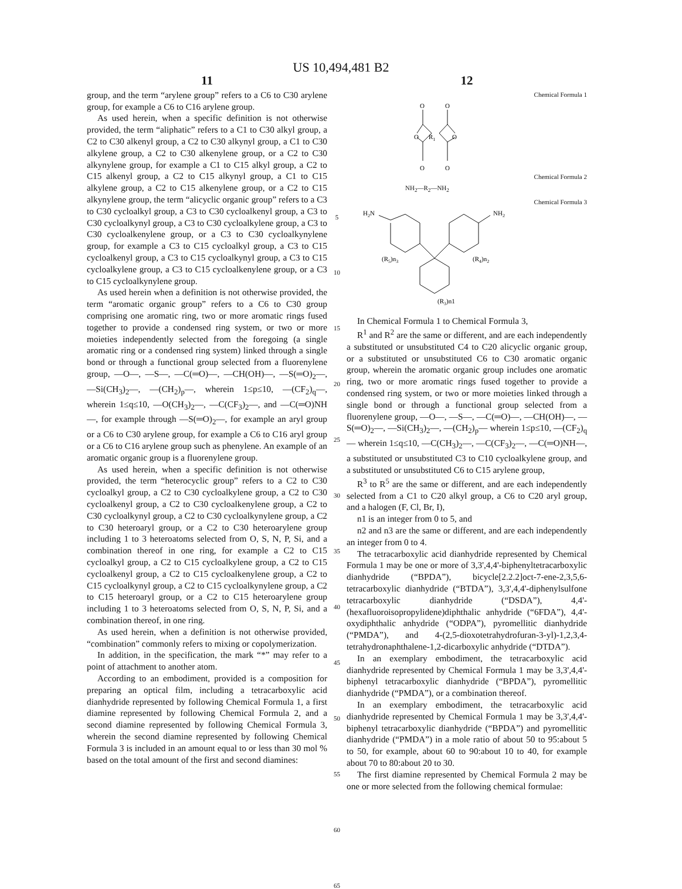US 10,494,481 B2
11
group, and the term “arylene group” refers to a C6 to C30 arylene group, for example a C6 to C16 arylene group.
As used herein, when a specific definition is not otherwise provided, the term “aliphatic” refers to a C1 to C30 alkyl group, a C2 to C30 alkenyl group, a C2 to C30 alkynyl group, a C1 to C30 alkylene group, a C2 to C30 alkenylene group, or a C2 to C30 alkynylene group, for example a C1 to C15 alkyl group, a C2 to C15 alkenyl group, a C2 to C15 alkynyl group, a C1 to C15 alkylene group, a C2 to C15 alkenylene group, or a C2 to C15 alkynylene group, the term “alicyclic organic group” refers to a C3 to C30 cycloalkyl group, a C3 to C30 cycloalkenyl group, a C3 to C30 cycloalkynyl group, a C3 to C30 cycloalkylene group, a C3 to C30 cycloalkenylene group, or a C3 to C30 cycloalkynylene group, for example a C3 to C15 cycloalkyl group, a C3 to C15 cycloalkenyl group, a C3 to C15 cycloalkynyl group, a C3 to C15 cycloalkylene group, a C3 to C15 cycloalkenylene group, or a C3 to C15 cycloalkynylene group.
As used herein when a definition is not otherwise provided, the term “aromatic organic group” refers to a C6 to C30 group comprising one aromatic ring, two or more aromatic rings fused together to provide a condensed ring system, or two or more moieties independently selected from the foregoing (a single aromatic ring or a condensed ring system) linked through a single bond or through a functional group selected from a fluorenylene group, —O—, —S—, —C(═O)—, —CH(OH)—, —S(═O)<sub>2</sub>—, —Si(CH<sub>3</sub>)<sub>2</sub>—, —(CH<sub>2</sub>)<sub>p</sub>—, wherein 1≤p≤10, —(CF<sub>2</sub>)<sub>q</sub>—, wherein 1≤q≤10, —O(CH<sub>3</sub>)<sub>2</sub>—, —C(CF<sub>3</sub>)<sub>2</sub>—, and —C(═O)NH—, for example through —S(═O)<sub>2</sub>—, for example an aryl group or a C6 to C30 arylene group, for example a C6 to C16 aryl group or a C6 to C16 arylene group such as phenylene. An example of an aromatic organic group is a fluorenylene group.
As used herein, when a specific definition is not otherwise provided, the term “heterocyclic group” refers to a C2 to C30 cycloalkyl group, a C2 to C30 cycloalkylene group, a C2 to C30 cycloalkenyl group, a C2 to C30 cycloalkenylene group, a C2 to C30 cycloalkynyl group, a C2 to C30 cycloalkynylene group, a C2 to C30 heteroaryl group, or a C2 to C30 heteroarylene group including 1 to 3 heteroatoms selected from O, S, N, P, Si, and a combination thereof in one ring, for example a C2 to C15 cycloalkyl group, a C2 to C15 cycloalkylene group, a C2 to C15 cycloalkenyl group, a C2 to C15 cycloalkenylene group, a C2 to C15 cycloalkynyl group, a C2 to C15 cycloalkynylene group, a C2 to C15 heteroaryl group, or a C2 to C15 heteroarylene group including 1 to 3 heteroatoms selected from O, S, N, P, Si, and a combination thereof, in one ring.
As used herein, when a definition is not otherwise provided, “combination” commonly refers to mixing or copolymerization.
In addition, in the specification, the mark “*” may refer to a point of attachment to another atom.
According to an embodiment, provided is a composition for preparing an optical film, including a tetracarboxylic acid dianhydride represented by following Chemical Formula 1, a first diamine represented by following Chemical Formula 2, and a second diamine represented by following Chemical Formula 3, wherein the second diamine represented by following Chemical Formula 3 is included in an amount equal to or less than 30 mol % based on the total amount of the first and second diamines:
5
10
15
20
25
30
35
40
45
50
55
60
65
12
Chemical Formula 1
O
O
O
R1
O
O
O
Chemical Formula 2
NH<sub>2</sub>—R<sub>2</sub>—NH<sub>2</sub>
Chemical Formula 3
H2N
NH2
(R5)n3
(R4)n2
(R3)n1
In Chemical Formula 1 to Chemical Formula 3,
R<sup>1</sup> and R<sup>2</sup> are the same or different, and are each independently a substituted or unsubstituted C4 to C20 alicyclic organic group, or a substituted or unsubstituted C6 to C30 aromatic organic group, wherein the aromatic organic group includes one aromatic ring, two or more aromatic rings fused together to provide a condensed ring system, or two or more moieties linked through a single bond or through a functional group selected from a fluorenylene group, —O—, —S—, —C(═O)—, —CH(OH)—, —S(═O)<sub>2</sub>—, —Si(CH<sub>3</sub>)<sub>2</sub>—, —(CH<sub>2</sub>)<sub>p</sub>— wherein 1≤p≤10, —(CF<sub>2</sub>)<sub>q</sub>— wherein 1≤q≤10, —C(CH<sub>3</sub>)<sub>2</sub>—, —C(CF<sub>3</sub>)<sub>2</sub>—, —C(═O)NH—, a substituted or unsubstituted C3 to C10 cycloalkylene group, and a substituted or unsubstituted C6 to C15 arylene group,
R<sup>3</sup> to R<sup>5</sup> are the same or different, and are each independently selected from a C1 to C20 alkyl group, a C6 to C20 aryl group, and a halogen (F, Cl, Br, I),
n1 is an integer from 0 to 5, and
n2 and n3 are the same or different, and are each independently an integer from 0 to 4.
The tetracarboxylic acid dianhydride represented by Chemical Formula 1 may be one or more of 3,3',4,4'-biphenyltetracarboxylic dianhydride (“BPDA”), bicycle[2.2.2]oct-7-ene-2,3,5,6-tetracarboxylic dianhydride (“BTDA”), 3,3',4,4'-diphenylsulfone tetracarboxylic dianhydride (“DSDA”), 4,4'-(hexafluoroisopropylidene)diphthalic anhydride (“6FDA”), 4,4'-oxydiphthalic anhydride (“ODPA”), pyromellitic dianhydride (“PMDA”), and 4-(2,5-dioxotetrahydrofuran-3-yl)-1,2,3,4-tetrahydronaphthalene-1,2-dicarboxylic anhydride (“DTDA”).
In an exemplary embodiment, the tetracarboxylic acid dianhydride represented by Chemical Formula 1 may be 3,3',4,4'-biphenyl tetracarboxylic dianhydride (“BPDA”), pyromellitic dianhydride (“PMDA”), or a combination thereof.
In an exemplary embodiment, the tetracarboxylic acid dianhydride represented by Chemical Formula 1 may be 3,3',4,4'-biphenyl tetracarboxylic dianhydride (“BPDA”) and pyromellitic dianhydride (“PMDA”) in a mole ratio of about 50 to 95:about 5 to 50, for example, about 60 to 90:about 10 to 40, for example about 70 to 80:about 20 to 30.
The first diamine represented by Chemical Formula 2 may be one or more selected from the following chemical formulae: